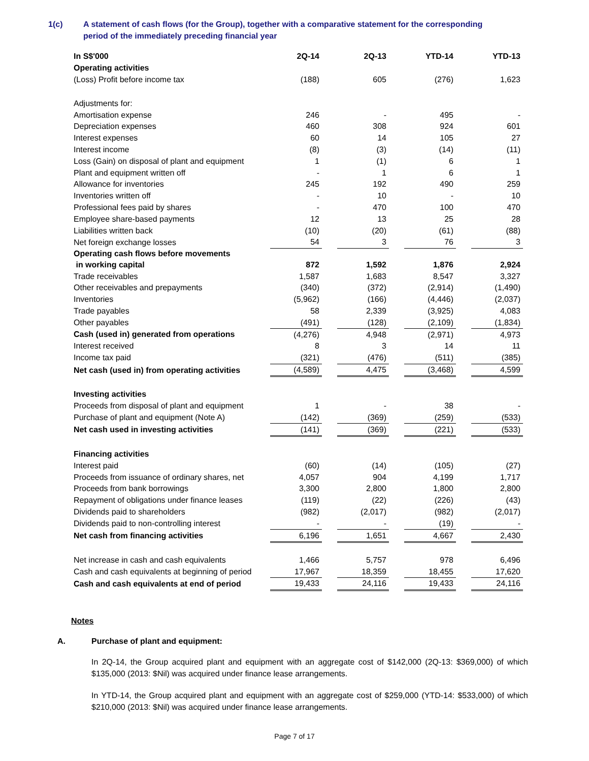1(c) A statement of cash flows (for the Group), together with a comparative statement for the corresponding
period of the immediately preceding financial year
| In S$'000 | 2Q-14 | | 2Q-13 | | YTD-14 | | YTD-13 |
| Operating activities | | | | | | | |
| (Loss) Profit before income tax | (188) | | 605 | | (276) | | 1,623 |
| Adjustments for: | | | | | | | |
| Amortisation expense | 246 | | - | | 495 | | - |
| Depreciation expenses | 460 | | 308 | | 924 | | 601 |
| Interest expenses | 60 | | 14 | | 105 | | 27 |
| Interest income | (8) | | (3) | | (14) | | (11) |
| Loss (Gain) on disposal of plant and equipment | 1 | | (1) | | 6 | | 1 |
| Plant and equipment written off | - | | 1 | | 6 | | 1 |
| Allowance for inventories | 245 | | 192 | | 490 | | 259 |
| Inventories written off | - | | 10 | | - | | 10 |
| Professional fees paid by shares | - | | 470 | | 100 | | 470 |
| Employee share-based payments | 12 | | 13 | | 25 | | 28 |
| Liabilities written back | (10) | | (20) | | (61) | | (88) |
| Net foreign exchange losses | 54 | | 3 | | 76 | | 3 |
| Operating cash flows before movements in working capital | 872 | | 1,592 | | 1,876 | | 2,924 |
| Trade receivables | 1,587 | | 1,683 | | 8,547 | | 3,327 |
| Other receivables and prepayments | (340) | | (372) | | (2,914) | | (1,490) |
| Inventories | (5,962) | | (166) | | (4,446) | | (2,037) |
| Trade payables | 58 | | 2,339 | | (3,925) | | 4,083 |
| Other payables | (491) | | (128) | | (2,109) | | (1,834) |
| Cash (used in) generated from operations | (4,276) | | 4,948 | | (2,971) | | 4,973 |
| Interest received | 8 | | 3 | | 14 | | 11 |
| Income tax paid | (321) | | (476) | | (511) | | (385) |
| Net cash (used in) from operating activities | (4,589) | | 4,475 | | (3,468) | | 4,599 |
| Investing activities | | | | | | | |
| Proceeds from disposal of plant and equipment | 1 | | - | | 38 | | - |
| Purchase of plant and equipment (Note A) | (142) | | (369) | | (259) | | (533) |
| Net cash used in investing activities | (141) | | (369) | | (221) | | (533) |
| Financing activities | | | | | | | |
| Interest paid | (60) | | (14) | | (105) | | (27) |
| Proceeds from issuance of ordinary shares, net | 4,057 | | 904 | | 4,199 | | 1,717 |
| Proceeds from bank borrowings | 3,300 | | 2,800 | | 1,800 | | 2,800 |
| Repayment of obligations under finance leases | (119) | | (22) | | (226) | | (43) |
| Dividends paid to shareholders | (982) | | (2,017) | | (982) | | (2,017) |
| Dividends paid to non-controlling interest | - | | - | | (19) | | - |
| Net cash from financing activities | 6,196 | | 1,651 | | 4,667 | | 2,430 |
| Net increase in cash and cash equivalents | 1,466 | | 5,757 | | 978 | | 6,496 |
| Cash and cash equivalents at beginning of period | 17,967 | | 18,359 | | 18,455 | | 17,620 |
| Cash and cash equivalents at end of period | 19,433 | | 24,116 | | 19,433 | | 24,116 |
Notes
A. Purchase of plant and equipment:
In 2Q-14, the Group acquired plant and equipment with an aggregate cost of $142,000 (2Q-13: $369,000) of which $135,000 (2013: $Nil) was acquired under finance lease arrangements.
In YTD-14, the Group acquired plant and equipment with an aggregate cost of $259,000 (YTD-14: $533,000) of which $210,000 (2013: $Nil) was acquired under finance lease arrangements.
Page 7 of 17